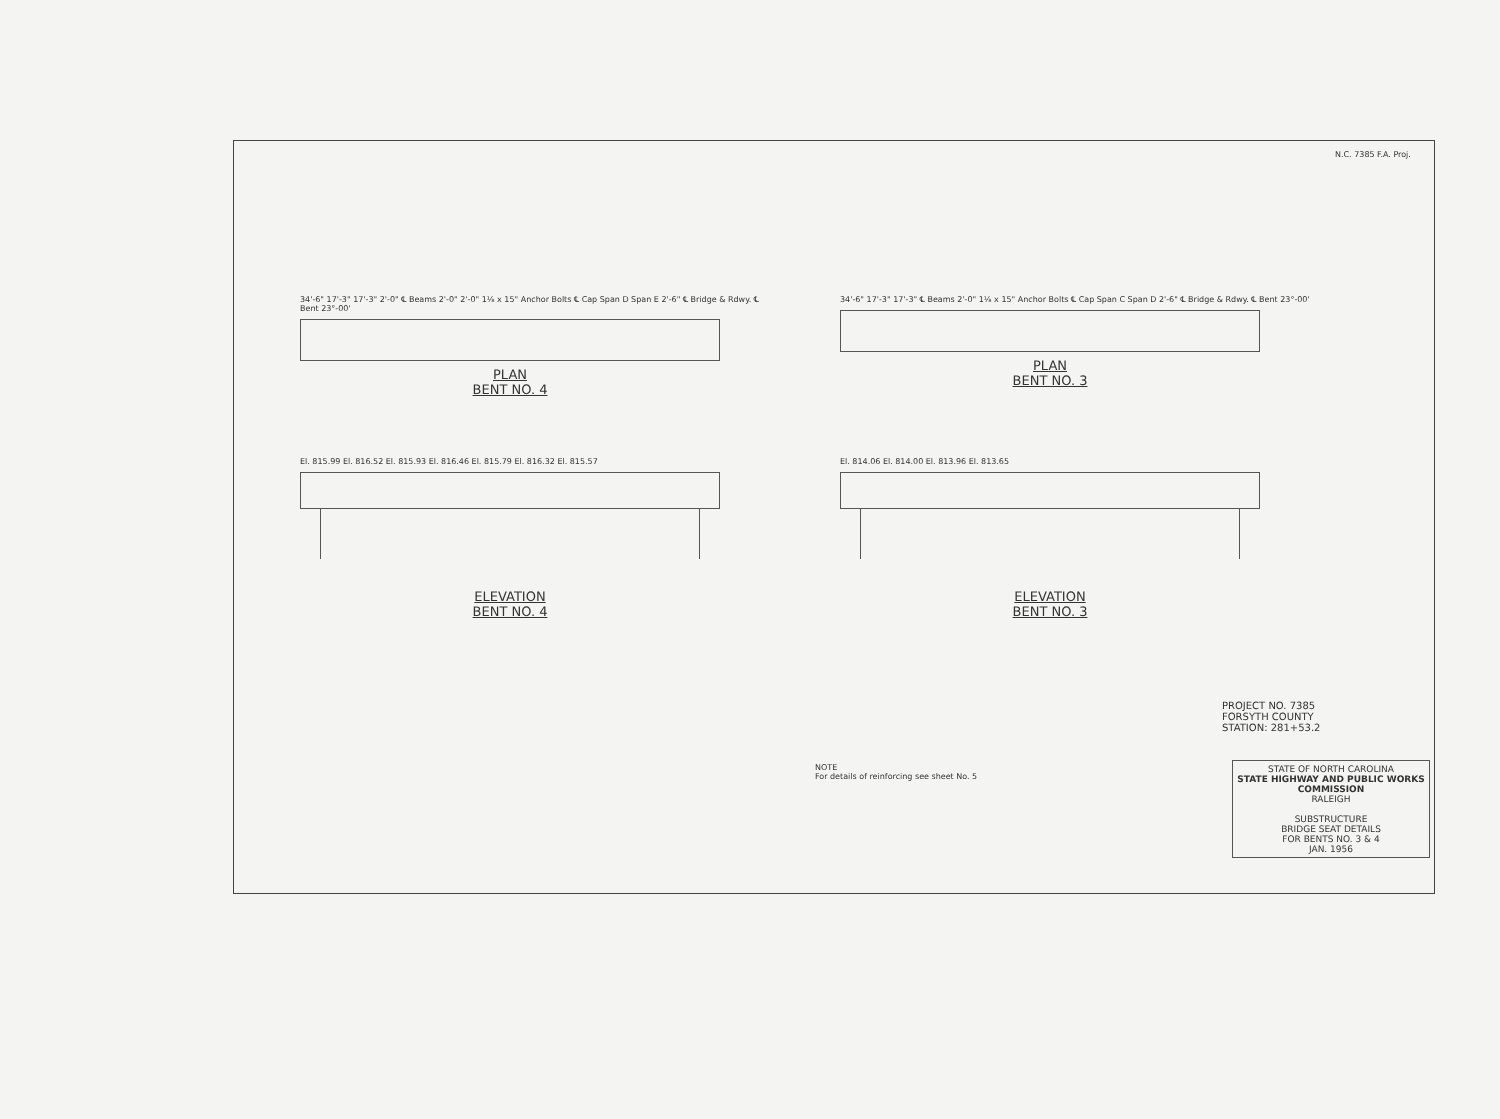34'-6" 17'-3" 17'-3" 2'-0" ℄ Beams 2'-0" 2'-0" 1⅛ x 15" Anchor Bolts ℄ Cap Span D Span E 2'-6" ℄ Bridge & Rdwy. ℄ Bent 23°-00'
PLAN
BENT NO. 4
34'-6" 17'-3" 17'-3" ℄ Beams 2'-0" 1⅛ x 15" Anchor Bolts ℄ Cap Span C Span D 2'-6" ℄ Bridge & Rdwy. ℄ Bent 23°-00'
PLAN
BENT NO. 3
El. 815.99 El. 816.52 El. 815.93 El. 816.46 El. 815.79 El. 816.32 El. 815.57
ELEVATION
BENT NO. 4
El. 814.06 El. 814.00 El. 813.96 El. 813.65
ELEVATION
BENT NO. 3
NOTE
For details of reinforcing see sheet No. 5
PROJECT NO. 7385
FORSYTH COUNTY
STATION: 281+53.2
STATE OF NORTH CAROLINA
STATE HIGHWAY AND PUBLIC WORKS COMMISSION
RALEIGH
SUBSTRUCTURE
BRIDGE SEAT DETAILS
FOR BENTS NO. 3 & 4
JAN. 1956
N.C. 7385 F.A. Proj.